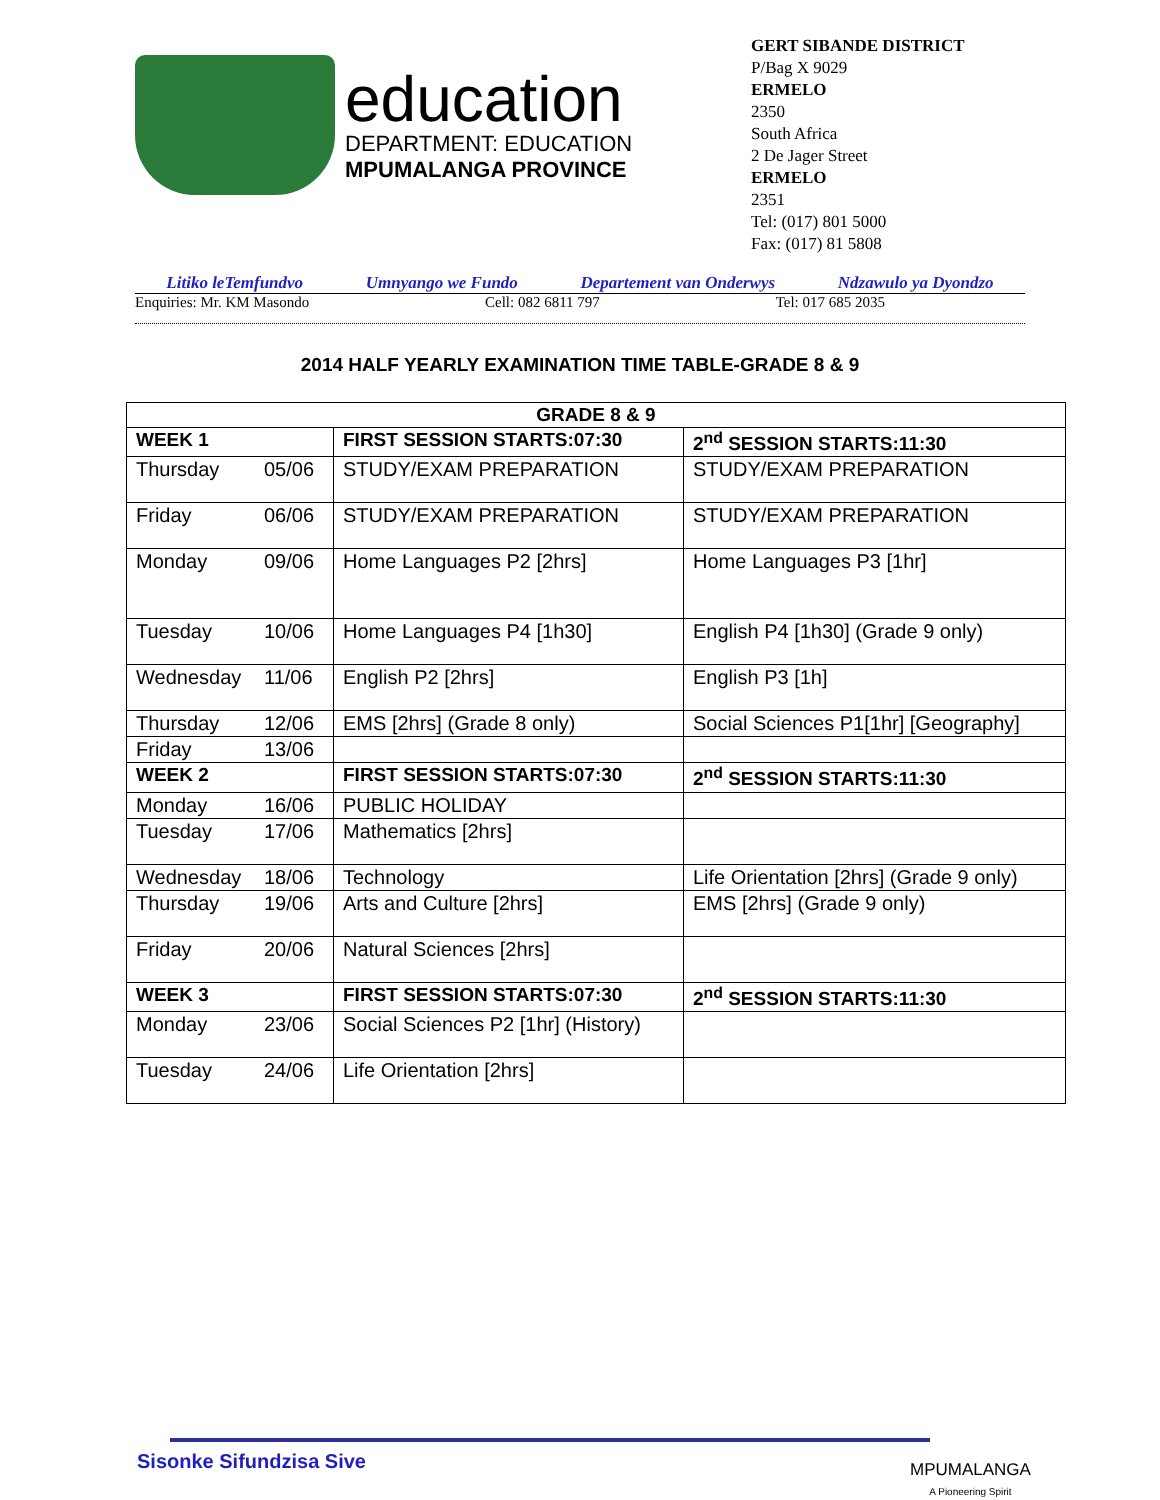education
DEPARTMENT: EDUCATION
MPUMALANGA PROVINCE
GERT SIBANDE DISTRICT
P/Bag X 9029
ERMELO
2350
South Africa
2 De Jager Street
ERMELO
2351
Tel: (017) 801 5000
Fax: (017) 81 5808
Litiko leTemfundvo Umnyango we Fundo Departement van Onderwys Ndzawulo ya Dyondzo
Enquiries: Mr. KM Masondo Cell: 082 6811 797 Tel: 017 685 2035
2014 HALF YEARLY EXAMINATION TIME TABLE-GRADE 8 & 9
| GRADE 8 & 9 | | | |
| --- | --- | --- | --- |
| WEEK 1 | | FIRST SESSION STARTS:07:30 | 2<sup>nd</sup> SESSION STARTS:11:30 |
| Thursday | 05/06 | STUDY/EXAM PREPARATION | STUDY/EXAM PREPARATION |
| Friday | 06/06 | STUDY/EXAM PREPARATION | STUDY/EXAM PREPARATION |
| Monday | 09/06 | Home Languages P2 [2hrs] | Home Languages P3 [1hr] |
| Tuesday | 10/06 | Home Languages P4 [1h30] | English P4 [1h30] (Grade 9 only) |
| Wednesday | 11/06 | English P2 [2hrs] | English P3 [1h] |
| Thursday | 12/06 | EMS [2hrs] (Grade 8 only) | Social Sciences P1[1hr] [Geography] |
| Friday | 13/06 | | |
| WEEK 2 | | FIRST SESSION STARTS:07:30 | 2<sup>nd</sup> SESSION STARTS:11:30 |
| Monday | 16/06 | PUBLIC HOLIDAY | |
| Tuesday | 17/06 | Mathematics [2hrs] | |
| Wednesday | 18/06 | Technology | Life Orientation [2hrs] (Grade 9 only) |
| Thursday | 19/06 | Arts and Culture [2hrs] | EMS [2hrs] (Grade 9 only) |
| Friday | 20/06 | Natural Sciences [2hrs] | |
| WEEK 3 | | FIRST SESSION STARTS:07:30 | 2<sup>nd</sup> SESSION STARTS:11:30 |
| Monday | 23/06 | Social Sciences P2 [1hr] (History) | |
| Tuesday | 24/06 | Life Orientation [2hrs] | |
Sisonke Sifundzisa Sive
MPUMALANGA
A Pioneering Spirit